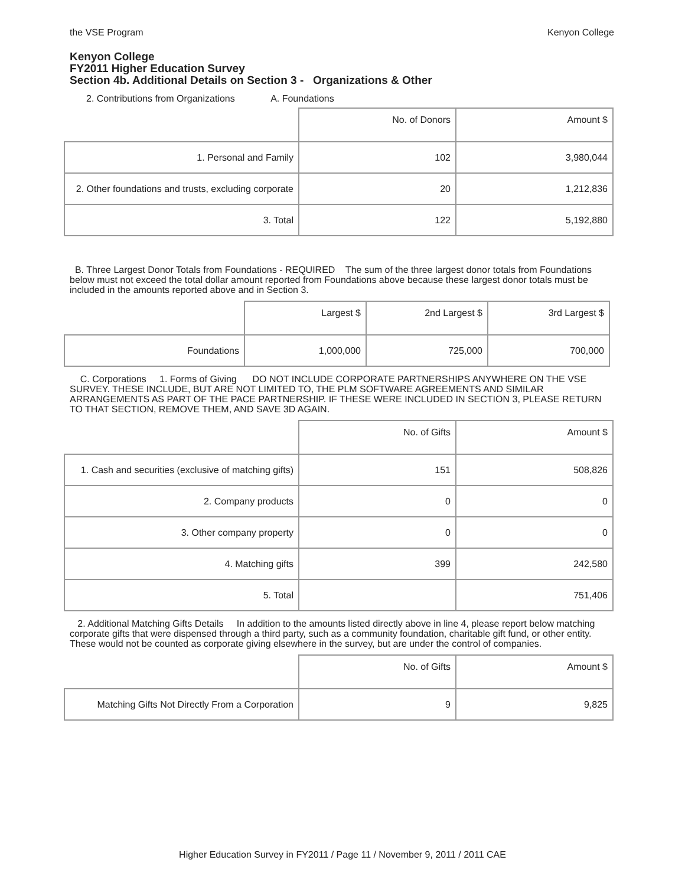the VSE Program Kenyon College
Kenyon College
FY2011 Higher Education Survey
Section 4b. Additional Details on Section 3 - Organizations & Other
2. Contributions from Organizations A. Foundations
| | No. of Donors | Amount $ |
| --- | --- | --- |
| 1. Personal and Family | 102 | 3,980,044 |
| 2. Other foundations and trusts, excluding corporate | 20 | 1,212,836 |
| 3. Total | 122 | 5,192,880 |
B. Three Largest Donor Totals from Foundations - REQUIRED The sum of the three largest donor totals from Foundations below must not exceed the total dollar amount reported from Foundations above because these largest donor totals must be included in the amounts reported above and in Section 3.
| | Largest $ | 2nd Largest $ | 3rd Largest $ |
| --- | --- | --- | --- |
| Foundations | 1,000,000 | 725,000 | 700,000 |
C. Corporations 1. Forms of Giving DO NOT INCLUDE CORPORATE PARTNERSHIPS ANYWHERE ON THE VSE SURVEY. THESE INCLUDE, BUT ARE NOT LIMITED TO, THE PLM SOFTWARE AGREEMENTS AND SIMILAR ARRANGEMENTS AS PART OF THE PACE PARTNERSHIP. IF THESE WERE INCLUDED IN SECTION 3, PLEASE RETURN TO THAT SECTION, REMOVE THEM, AND SAVE 3D AGAIN.
| | No. of Gifts | Amount $ |
| --- | --- | --- |
| 1. Cash and securities (exclusive of matching gifts) | 151 | 508,826 |
| 2. Company products | 0 | 0 |
| 3. Other company property | 0 | 0 |
| 4. Matching gifts | 399 | 242,580 |
| 5. Total | | 751,406 |
2. Additional Matching Gifts Details In addition to the amounts listed directly above in line 4, please report below matching corporate gifts that were dispensed through a third party, such as a community foundation, charitable gift fund, or other entity. These would not be counted as corporate giving elsewhere in the survey, but are under the control of companies.
| | No. of Gifts | Amount $ |
| --- | --- | --- |
| Matching Gifts Not Directly From a Corporation | 9 | 9,825 |
Higher Education Survey in FY2011 / Page 11 / November 9, 2011 / 2011 CAE